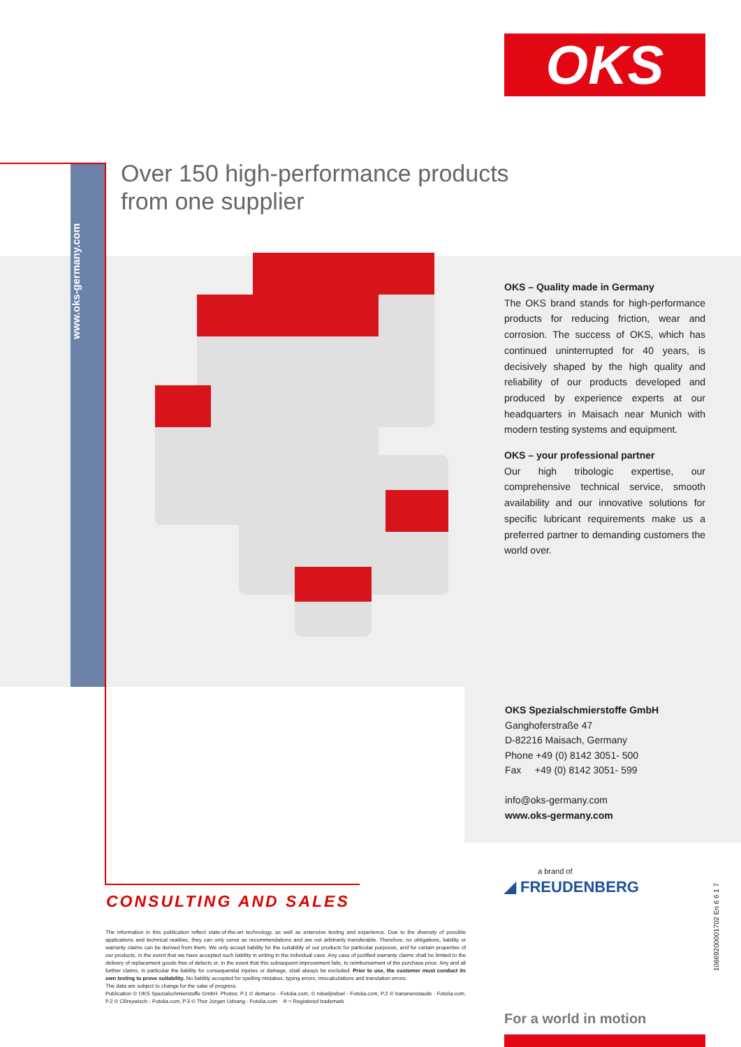OKS
www.oks-germany.com
Over 150 high-performance products
from one supplier
OKS – Quality made in Germany
The OKS brand stands for high-performance products for reducing friction, wear and corrosion. The success of OKS, which has continued uninterrupted for 40 years, is decisively shaped by the high quality and reliability of our products developed and produced by experience experts at our headquarters in Maisach near Munich with modern testing systems and equipment.
OKS – your professional partner
Our high tribologic expertise, our comprehensive technical service, smooth availability and our innovative solutions for specific lubricant requirements make us a preferred partner to demanding customers the world over.
OKS Spezialschmierstoffe GmbH
Ganghoferstraße 47
D-82216 Maisach, Germany
Phone +49 (0) 8142 3051- 500
Fax +49 (0) 8142 3051- 599
info@oks-germany.com
www.oks-germany.com
a brand of
◢ FREUDENBERG
CONSULTING AND SALES
The information in this publication reflect state-of-the-art technology, as well as extensive testing and experience. Due to the diversity of possible applications and technical realities, they can only serve as recommendations and are not arbitrarily transferable. Therefore, no obligations, liability or warranty claims can be derived from them. We only accept liability for the suitability of our products for particular purposes, and for certain properties of our products, in the event that we have accepted such liability in writing in the individual case. Any case of justified warranty claims shall be limited to the delivery of replacement goods free of defects or, in the event that this subsequent improvement fails, to reimbursement of the purchase price. Any and all further claims, in particular the liability for consequential injuries or damage, shall always be excluded. Prior to use, the customer must conduct its own testing to prove suitability. No liability accepted for spelling mistakes, typing errors, miscalculations and translation errors.
The data are subject to change for the sake of progress.
Publication © OKS Spezialschmierstoffe GmbH. Photos: P.1 © demarco - Fotolia.com, © ndoeljindoel - Fotolia.com, P.2 © bananenstaude - Fotolia.com, P.2 © CBreywisch - Fotolia.com, P.3 © Thor Jorgen Udvang - Fotolia.com ® = Registered trademark
10669200001702 En 6 6 1 7
For a world in motion